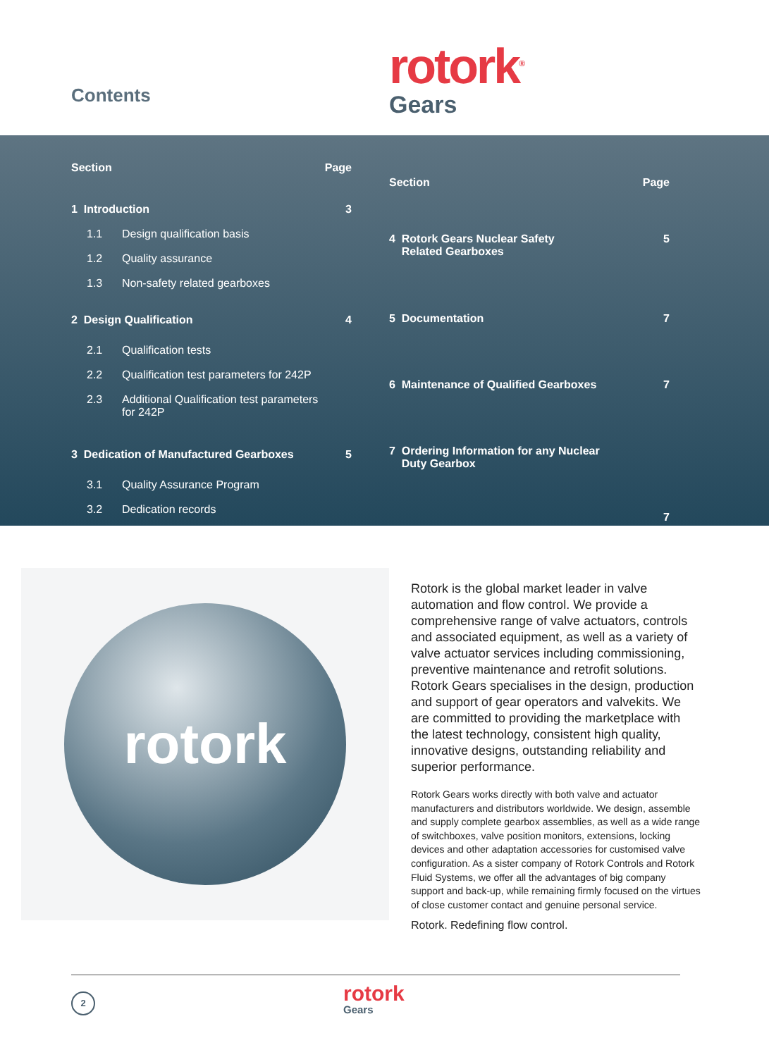Contents
rotork<sup>®</sup>
Gears
| Section | | Page |
| --- | --- | --- |
| 1 Introduction | | 3 |
| 1.1 | Design qualification basis | |
| 1.2 | Quality assurance | |
| 1.3 | Non-safety related gearboxes | |
| 2 Design Qualification | | 4 |
| 2.1 | Qualification tests | |
| 2.2 | Qualification test parameters for 242P | |
| 2.3 | Additional Qualification test parameters for 242P | |
| 3 Dedication of Manufactured Gearboxes | | 5 |
| 3.1 | Quality Assurance Program | |
| 3.2 | Dedication records | |
| Section | Page |
| --- | --- |
| 4 Rotork Gears Nuclear Safety Related Gearboxes | 5 |
| 5 Documentation | 7 |
| 6 Maintenance of Qualified Gearboxes | 7 |
| 7 Ordering Information for any Nuclear Duty Gearbox | 7 |
rotork
Rotork is the global market leader in valve automation and flow control. We provide a comprehensive range of valve actuators, controls and associated equipment, as well as a variety of valve actuator services including commissioning, preventive maintenance and retrofit solutions. Rotork Gears specialises in the design, production and support of gear operators and valvekits. We are committed to providing the marketplace with the latest technology, consistent high quality, innovative designs, outstanding reliability and superior performance.
Rotork Gears works directly with both valve and actuator manufacturers and distributors worldwide. We design, assemble and supply complete gearbox assemblies, as well as a wide range of switchboxes, valve position monitors, extensions, locking devices and other adaptation accessories for customised valve configuration. As a sister company of Rotork Controls and Rotork Fluid Systems, we offer all the advantages of big company support and back-up, while remaining firmly focused on the virtues of close customer contact and genuine personal service.
Rotork. Redefining flow control.
2
rotork
Gears